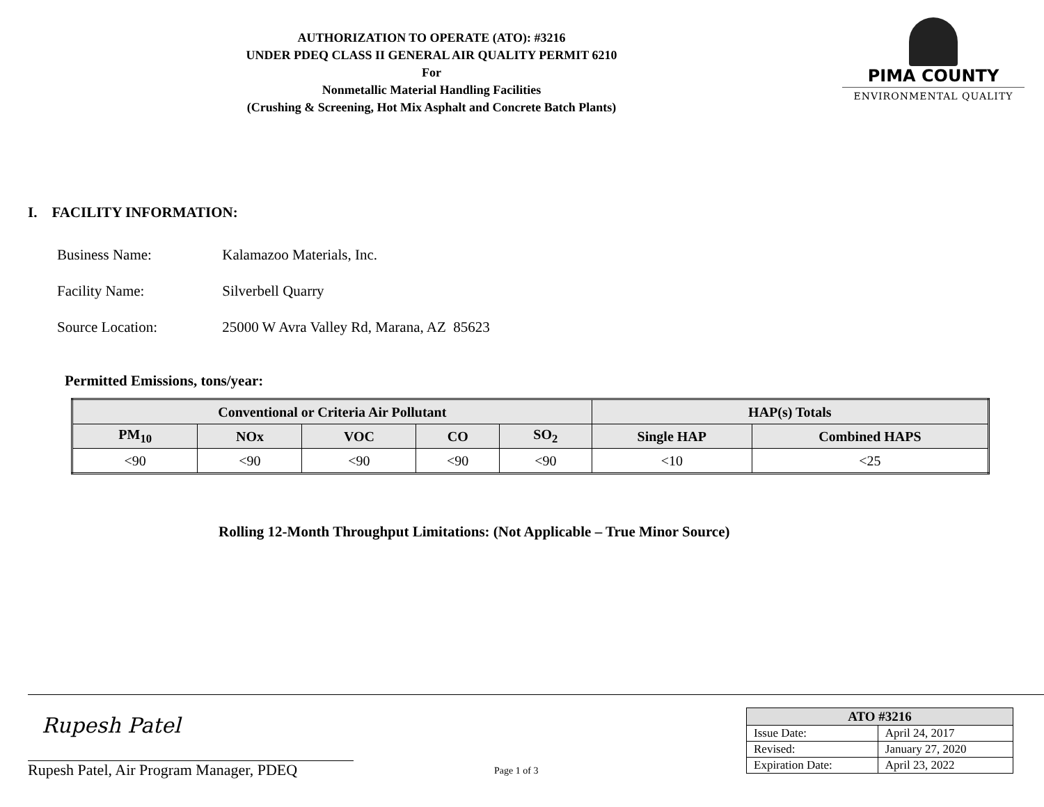AUTHORIZATION TO OPERATE (ATO): #3216
UNDER PDEQ CLASS II GENERAL AIR QUALITY PERMIT 6210
For
Nonmetallic Material Handling Facilities
(Crushing & Screening, Hot Mix Asphalt and Concrete Batch Plants)
PIMA COUNTY
ENVIRONMENTAL QUALITY
I. FACILITY INFORMATION:
Business Name: Kalamazoo Materials, Inc.
Facility Name: Silverbell Quarry
Source Location: 25000 W Avra Valley Rd, Marana, AZ 85623
Permitted Emissions, tons/year:
| Conventional or Criteria Air Pollutant | | | | | HAP(s) Totals | |
| --- | --- | --- | --- | --- | --- | --- |
| PM<sub>10</sub> | NOx | VOC | CO | SO<sub>2</sub> | Single HAP | Combined HAPS |
| <90 | <90 | <90 | <90 | <90 | <10 | <25 |
Rolling 12-Month Throughput Limitations: (Not Applicable – True Minor Source)
Rupesh Patel
Rupesh Patel, Air Program Manager, PDEQ
Page 1 of 3
| ATO #3216 | |
| --- | --- |
| Issue Date: | April 24, 2017 |
| Revised: | January 27, 2020 |
| Expiration Date: | April 23, 2022 |